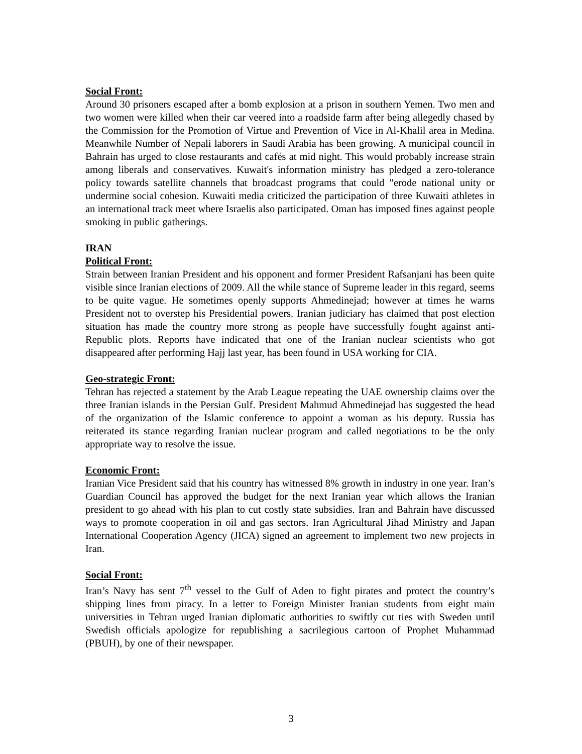Social Front:
Around 30 prisoners escaped after a bomb explosion at a prison in southern Yemen. Two men and two women were killed when their car veered into a roadside farm after being allegedly chased by the Commission for the Promotion of Virtue and Prevention of Vice in Al-Khalil area in Medina. Meanwhile Number of Nepali laborers in Saudi Arabia has been growing. A municipal council in Bahrain has urged to close restaurants and cafés at mid night. This would probably increase strain among liberals and conservatives. Kuwait's information ministry has pledged a zero-tolerance policy towards satellite channels that broadcast programs that could "erode national unity or undermine social cohesion. Kuwaiti media criticized the participation of three Kuwaiti athletes in an international track meet where Israelis also participated. Oman has imposed fines against people smoking in public gatherings.
IRAN
Political Front:
Strain between Iranian President and his opponent and former President Rafsanjani has been quite visible since Iranian elections of 2009. All the while stance of Supreme leader in this regard, seems to be quite vague. He sometimes openly supports Ahmedinejad; however at times he warns President not to overstep his Presidential powers. Iranian judiciary has claimed that post election situation has made the country more strong as people have successfully fought against anti-Republic plots. Reports have indicated that one of the Iranian nuclear scientists who got disappeared after performing Hajj last year, has been found in USA working for CIA.
Geo-strategic Front:
Tehran has rejected a statement by the Arab League repeating the UAE ownership claims over the three Iranian islands in the Persian Gulf. President Mahmud Ahmedinejad has suggested the head of the organization of the Islamic conference to appoint a woman as his deputy. Russia has reiterated its stance regarding Iranian nuclear program and called negotiations to be the only appropriate way to resolve the issue.
Economic Front:
Iranian Vice President said that his country has witnessed 8% growth in industry in one year. Iran’s Guardian Council has approved the budget for the next Iranian year which allows the Iranian president to go ahead with his plan to cut costly state subsidies. Iran and Bahrain have discussed ways to promote cooperation in oil and gas sectors. Iran Agricultural Jihad Ministry and Japan International Cooperation Agency (JICA) signed an agreement to implement two new projects in Iran.
Social Front:
Iran’s Navy has sent 7<sup>th</sup> vessel to the Gulf of Aden to fight pirates and protect the country’s shipping lines from piracy. In a letter to Foreign Minister Iranian students from eight main universities in Tehran urged Iranian diplomatic authorities to swiftly cut ties with Sweden until Swedish officials apologize for republishing a sacrilegious cartoon of Prophet Muhammad (PBUH), by one of their newspaper.
3